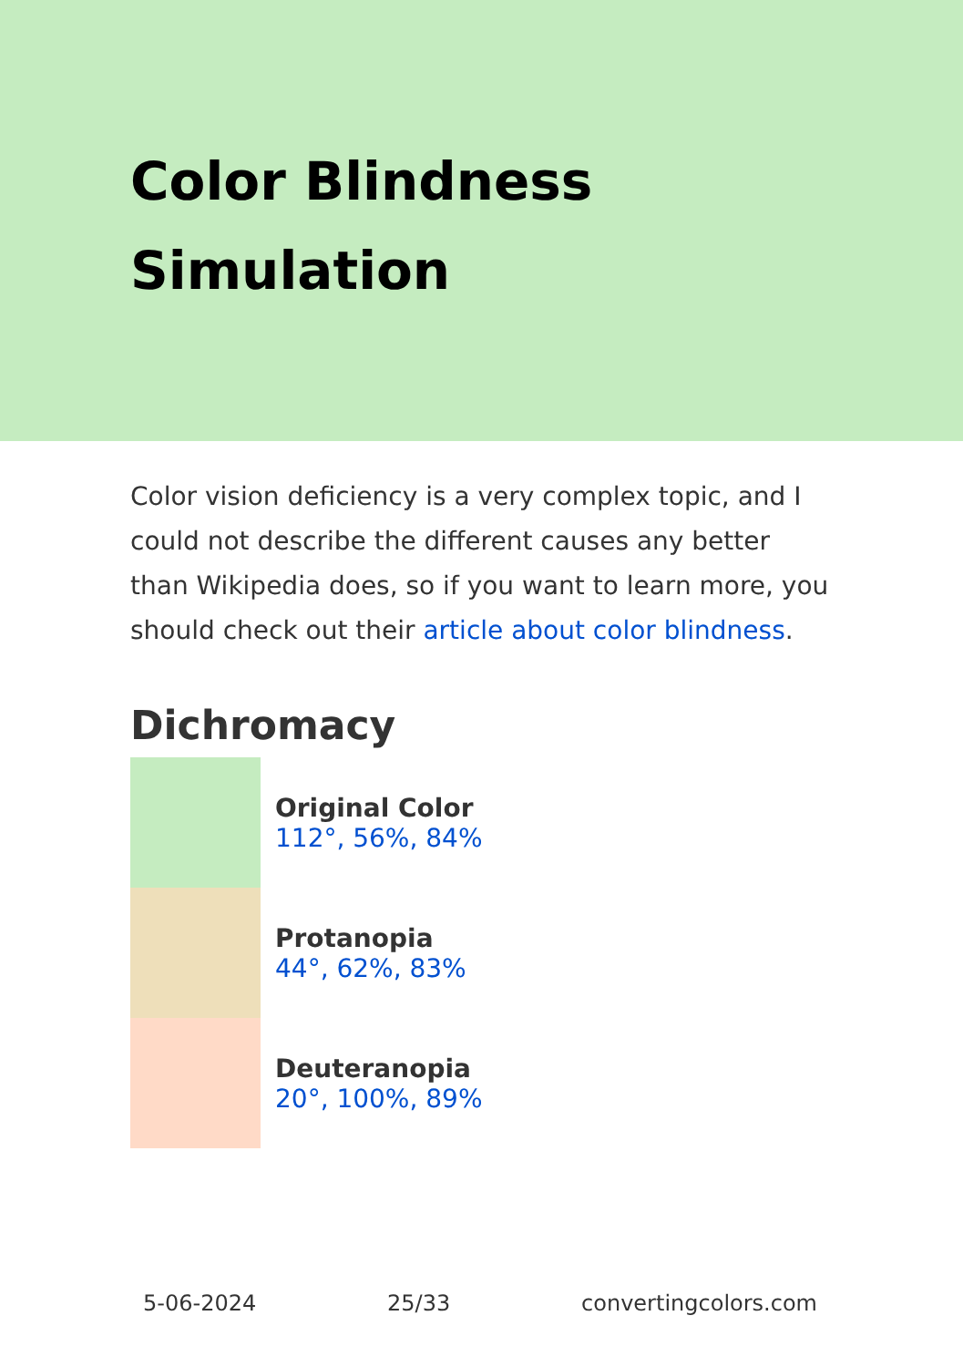Color Blindness Simulation
Color vision deficiency is a very complex topic, and I could not describe the different causes any better than Wikipedia does, so if you want to learn more, you should check out their article about color blindness.
Dichromacy
Original Color
112°, 56%, 84%
Protanopia
44°, 62%, 83%
Deuteranopia
20°, 100%, 89%
5-06-2024 25/33 convertingcolors.com